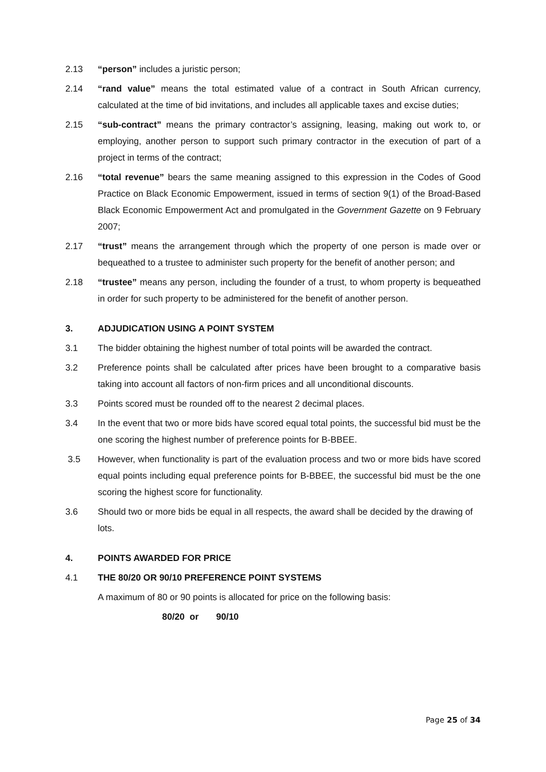2.13 “person” includes a juristic person;
2.14 “rand value” means the total estimated value of a contract in South African currency, calculated at the time of bid invitations, and includes all applicable taxes and excise duties;
2.15 “sub-contract” means the primary contractor’s assigning, leasing, making out work to, or employing, another person to support such primary contractor in the execution of part of a project in terms of the contract;
2.16 “total revenue” bears the same meaning assigned to this expression in the Codes of Good Practice on Black Economic Empowerment, issued in terms of section 9(1) of the Broad-Based Black Economic Empowerment Act and promulgated in the Government Gazette on 9 February 2007;
2.17 “trust” means the arrangement through which the property of one person is made over or bequeathed to a trustee to administer such property for the benefit of another person; and
2.18 “trustee” means any person, including the founder of a trust, to whom property is bequeathed in order for such property to be administered for the benefit of another person.
3. ADJUDICATION USING A POINT SYSTEM
3.1 The bidder obtaining the highest number of total points will be awarded the contract.
3.2 Preference points shall be calculated after prices have been brought to a comparative basis taking into account all factors of non-firm prices and all unconditional discounts.
3.3 Points scored must be rounded off to the nearest 2 decimal places.
3.4 In the event that two or more bids have scored equal total points, the successful bid must be the one scoring the highest number of preference points for B-BBEE.
3.5 However, when functionality is part of the evaluation process and two or more bids have scored equal points including equal preference points for B-BBEE, the successful bid must be the one scoring the highest score for functionality.
3.6 Should two or more bids be equal in all respects, the award shall be decided by the drawing of lots.
4. POINTS AWARDED FOR PRICE
4.1 THE 80/20 OR 90/10 PREFERENCE POINT SYSTEMS
A maximum of 80 or 90 points is allocated for price on the following basis:
80/20 or 90/10
Page 25 of 34